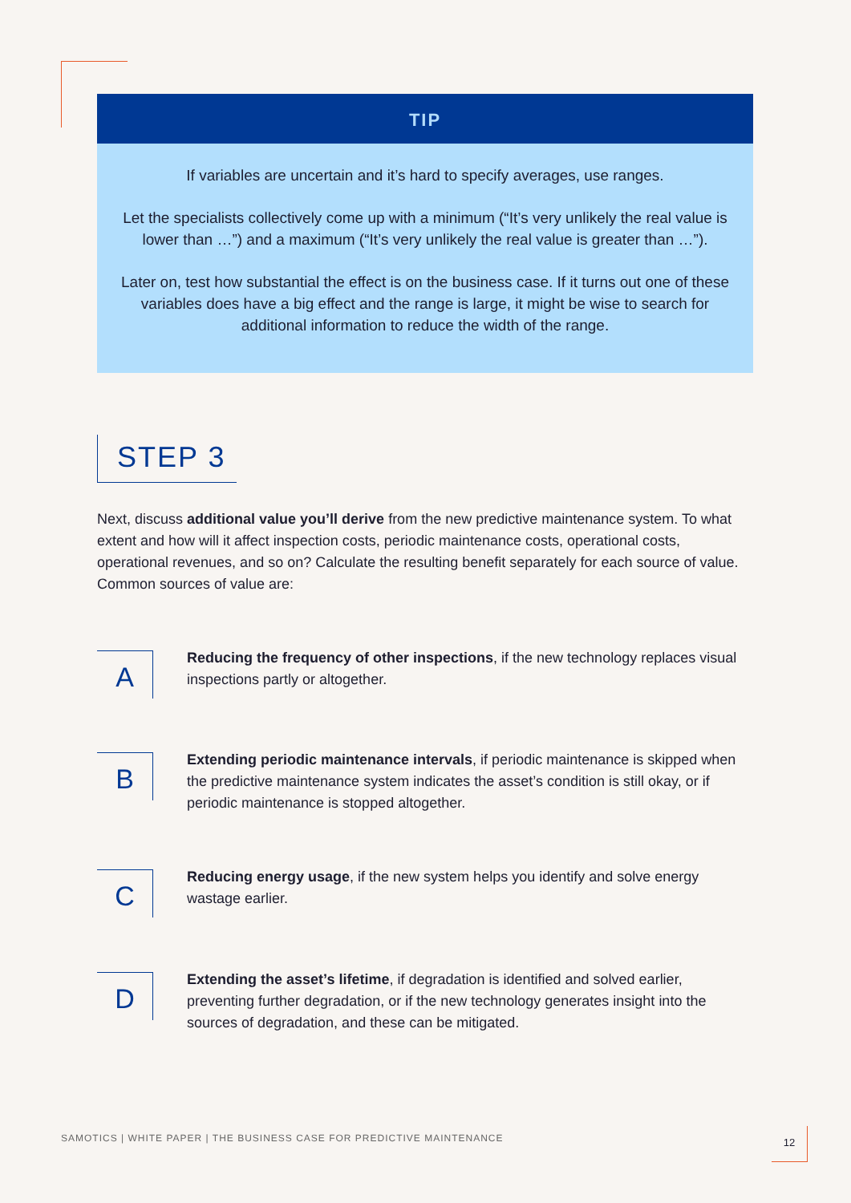TIP
If variables are uncertain and it’s hard to specify averages, use ranges.
Let the specialists collectively come up with a minimum (“It’s very unlikely the real value is lower than …”) and a maximum (“It’s very unlikely the real value is greater than …”).
Later on, test how substantial the effect is on the business case. If it turns out one of these variables does have a big effect and the range is large, it might be wise to search for additional information to reduce the width of the range.
STEP 3
Next, discuss additional value you’ll derive from the new predictive maintenance system. To what extent and how will it affect inspection costs, periodic maintenance costs, operational costs, operational revenues, and so on? Calculate the resulting benefit separately for each source of value. Common sources of value are:
A
Reducing the frequency of other inspections, if the new technology replaces visual inspections partly or altogether.
B
Extending periodic maintenance intervals, if periodic maintenance is skipped when the predictive maintenance system indicates the asset’s condition is still okay, or if periodic maintenance is stopped altogether.
C
Reducing energy usage, if the new system helps you identify and solve energy wastage earlier.
D
Extending the asset’s lifetime, if degradation is identified and solved earlier, preventing further degradation, or if the new technology generates insight into the sources of degradation, and these can be mitigated.
SAMOTICS | WHITE PAPER | THE BUSINESS CASE FOR PREDICTIVE MAINTENANCE
12